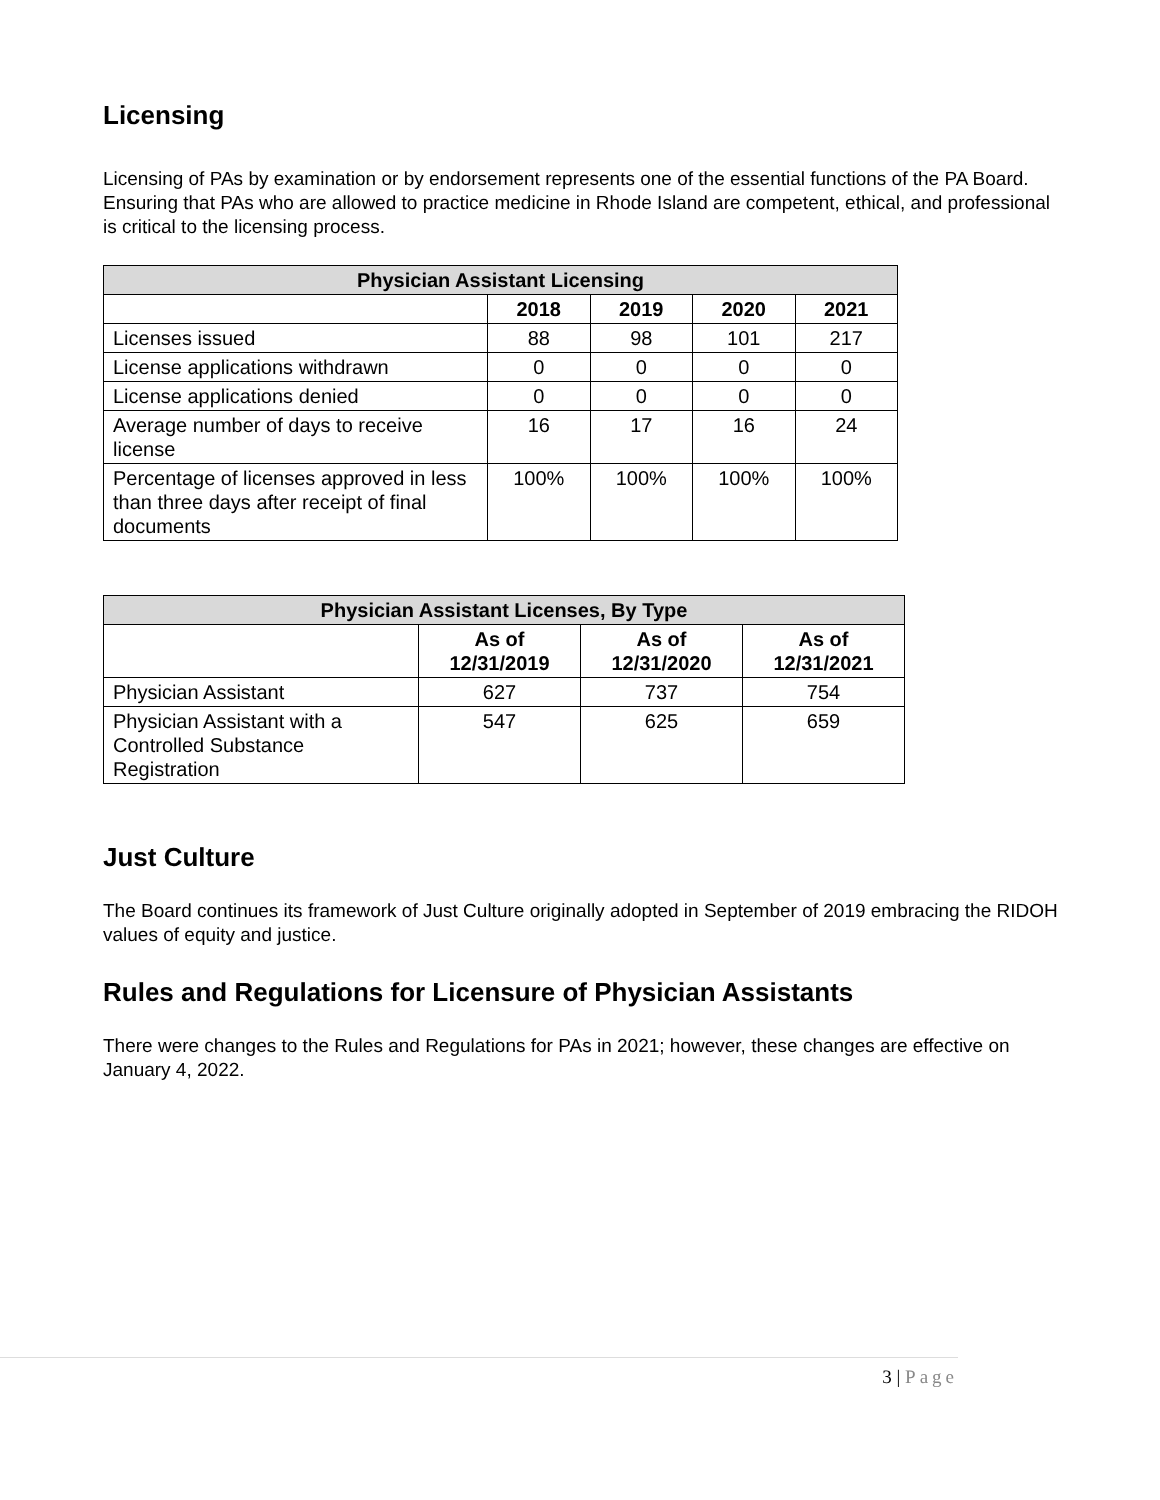Licensing
Licensing of PAs by examination or by endorsement represents one of the essential functions of the PA Board. Ensuring that PAs who are allowed to practice medicine in Rhode Island are competent, ethical, and professional is critical to the licensing process.
| Physician Assistant Licensing | | | | |
| --- | --- | --- | --- | --- |
| | 2018 | 2019 | 2020 | 2021 |
| Licenses issued | 88 | 98 | 101 | 217 |
| License applications withdrawn | 0 | 0 | 0 | 0 |
| License applications denied | 0 | 0 | 0 | 0 |
| Average number of days to receive license | 16 | 17 | 16 | 24 |
| Percentage of licenses approved in less than three days after receipt of final documents | 100% | 100% | 100% | 100% |
| Physician Assistant Licenses, By Type | | | |
| --- | --- | --- | --- |
| | As of 12/31/2019 | As of 12/31/2020 | As of 12/31/2021 |
| Physician Assistant | 627 | 737 | 754 |
| Physician Assistant with a Controlled Substance Registration | 547 | 625 | 659 |
Just Culture
The Board continues its framework of Just Culture originally adopted in September of 2019 embracing the RIDOH values of equity and justice.
Rules and Regulations for Licensure of Physician Assistants
There were changes to the Rules and Regulations for PAs in 2021; however, these changes are effective on January 4, 2022.
3 | Page